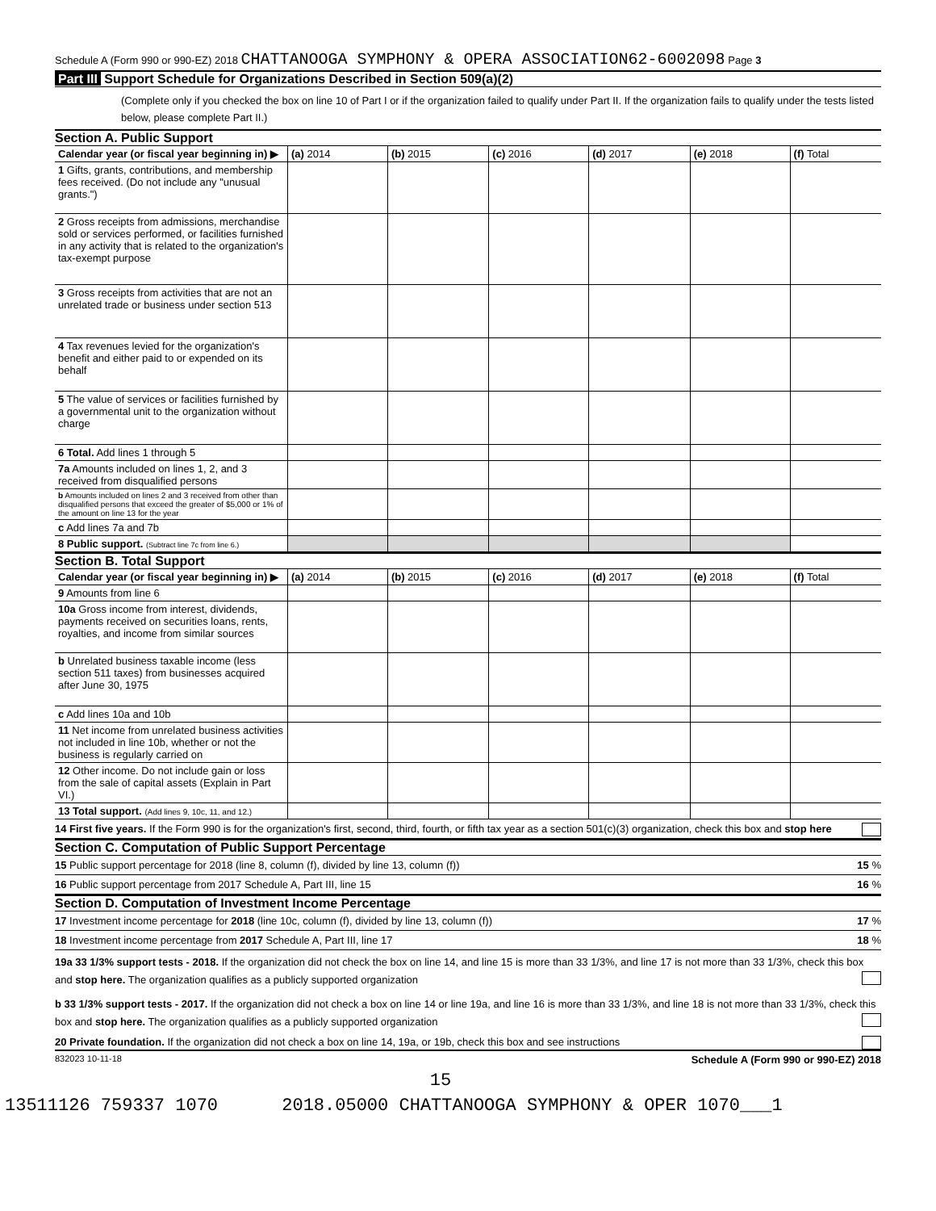Schedule A (Form 990 or 990-EZ) 2018 CHATTANOOGA SYMPHONY & OPERA ASSOCIATION62-6002098 Page 3
Part III Support Schedule for Organizations Described in Section 509(a)(2)
(Complete only if you checked the box on line 10 of Part I or if the organization failed to qualify under Part II. If the organization fails to qualify under the tests listed below, please complete Part II.)
Section A. Public Support
| Calendar year (or fiscal year beginning in) ▶ | (a) 2014 | (b) 2015 | (c) 2016 | (d) 2017 | (e) 2018 | (f) Total |
| --- | --- | --- | --- | --- | --- | --- |
| 1 Gifts, grants, contributions, and membership fees received. (Do not include any "unusual grants.") | | | | | | |
| 2 Gross receipts from admissions, merchandise sold or services performed, or facilities furnished in any activity that is related to the organization's tax-exempt purpose | | | | | | |
| 3 Gross receipts from activities that are not an unrelated trade or business under section 513 | | | | | | |
| 4 Tax revenues levied for the organization's benefit and either paid to or expended on its behalf | | | | | | |
| 5 The value of services or facilities furnished by a governmental unit to the organization without charge | | | | | | |
| 6 Total. Add lines 1 through 5 | | | | | | |
| 7a Amounts included on lines 1, 2, and 3 received from disqualified persons | | | | | | |
| b Amounts included on lines 2 and 3 received from other than disqualified persons that exceed the greater of $5,000 or 1% of the amount on line 13 for the year | | | | | | |
| c Add lines 7a and 7b | | | | | | |
| 8 Public support. (Subtract line 7c from line 6.) | | | | | | |
Section B. Total Support
| Calendar year (or fiscal year beginning in) ▶ | (a) 2014 | (b) 2015 | (c) 2016 | (d) 2017 | (e) 2018 | (f) Total |
| --- | --- | --- | --- | --- | --- | --- |
| 9 Amounts from line 6 | | | | | | |
| 10a Gross income from interest, dividends, payments received on securities loans, rents, royalties, and income from similar sources | | | | | | |
| b Unrelated business taxable income (less section 511 taxes) from businesses acquired after June 30, 1975 | | | | | | |
| c Add lines 10a and 10b | | | | | | |
| 11 Net income from unrelated business activities not included in line 10b, whether or not the business is regularly carried on | | | | | | |
| 12 Other income. Do not include gain or loss from the sale of capital assets (Explain in Part VI.) | | | | | | |
| 13 Total support. (Add lines 9, 10c, 11, and 12.) | | | | | | |
14 First five years. If the Form 990 is for the organization's first, second, third, fourth, or fifth tax year as a section 501(c)(3) organization, check this box and stop here
Section C. Computation of Public Support Percentage
15 Public support percentage for 2018 (line 8, column (f), divided by line 13, column (f)) 15 %
16 Public support percentage from 2017 Schedule A, Part III, line 15 16 %
Section D. Computation of Investment Income Percentage
17 Investment income percentage for 2018 (line 10c, column (f), divided by line 13, column (f)) 17 %
18 Investment income percentage from 2017 Schedule A, Part III, line 17 18 %
19a 33 1/3% support tests - 2018. If the organization did not check the box on line 14, and line 15 is more than 33 1/3%, and line 17 is not more than 33 1/3%, check this box and stop here. The organization qualifies as a publicly supported organization
b 33 1/3% support tests - 2017. If the organization did not check a box on line 14 or line 19a, and line 16 is more than 33 1/3%, and line 18 is not more than 33 1/3%, check this box and stop here. The organization qualifies as a publicly supported organization
20 Private foundation. If the organization did not check a box on line 14, 19a, or 19b, check this box and see instructions
832023 10-11-18 Schedule A (Form 990 or 990-EZ) 2018
15
13511126 759337 1070 2018.05000 CHATTANOOGA SYMPHONY & OPER 1070___1